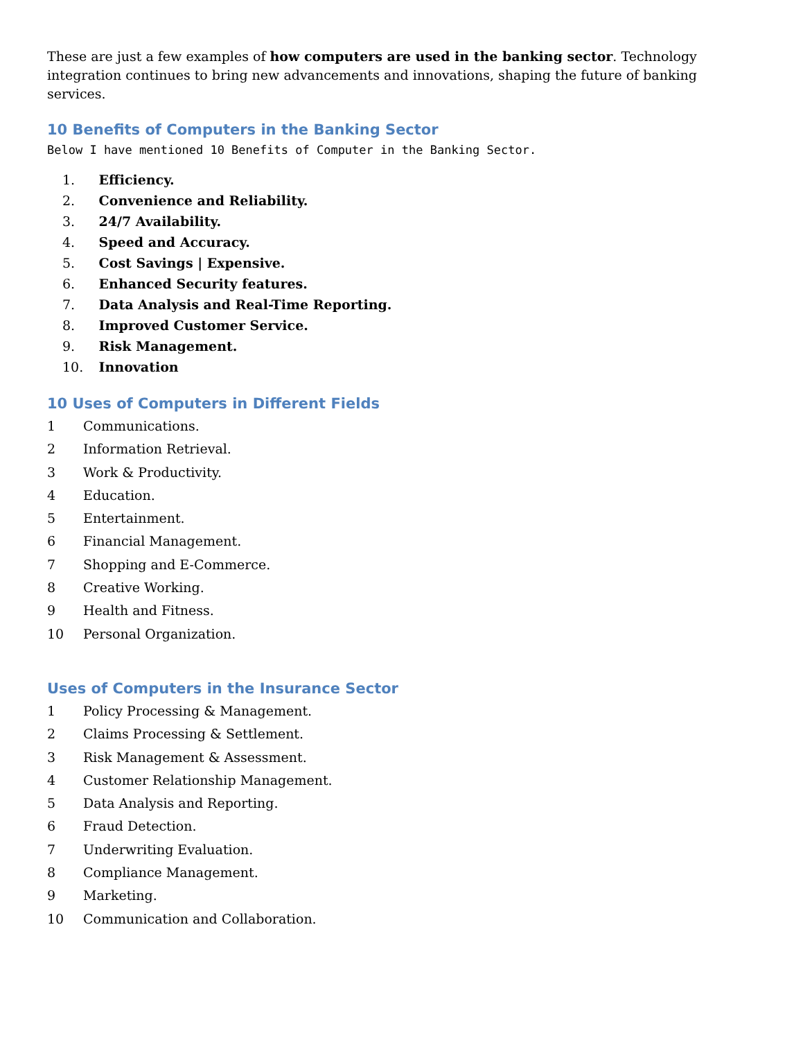These are just a few examples of how computers are used in the banking sector. Technology integration continues to bring new advancements and innovations, shaping the future of banking services.
10 Benefits of Computers in the Banking Sector
Below I have mentioned 10 Benefits of Computer in the Banking Sector.
1. Efficiency.
2. Convenience and Reliability.
3. 24/7 Availability.
4. Speed and Accuracy.
5. Cost Savings | Expensive.
6. Enhanced Security features.
7. Data Analysis and Real-Time Reporting.
8. Improved Customer Service.
9. Risk Management.
10. Innovation
10 Uses of Computers in Different Fields
1 Communications.
2 Information Retrieval.
3 Work & Productivity.
4 Education.
5 Entertainment.
6 Financial Management.
7 Shopping and E-Commerce.
8 Creative Working.
9 Health and Fitness.
10 Personal Organization.
Uses of Computers in the Insurance Sector
1 Policy Processing & Management.
2 Claims Processing & Settlement.
3 Risk Management & Assessment.
4 Customer Relationship Management.
5 Data Analysis and Reporting.
6 Fraud Detection.
7 Underwriting Evaluation.
8 Compliance Management.
9 Marketing.
10 Communication and Collaboration.